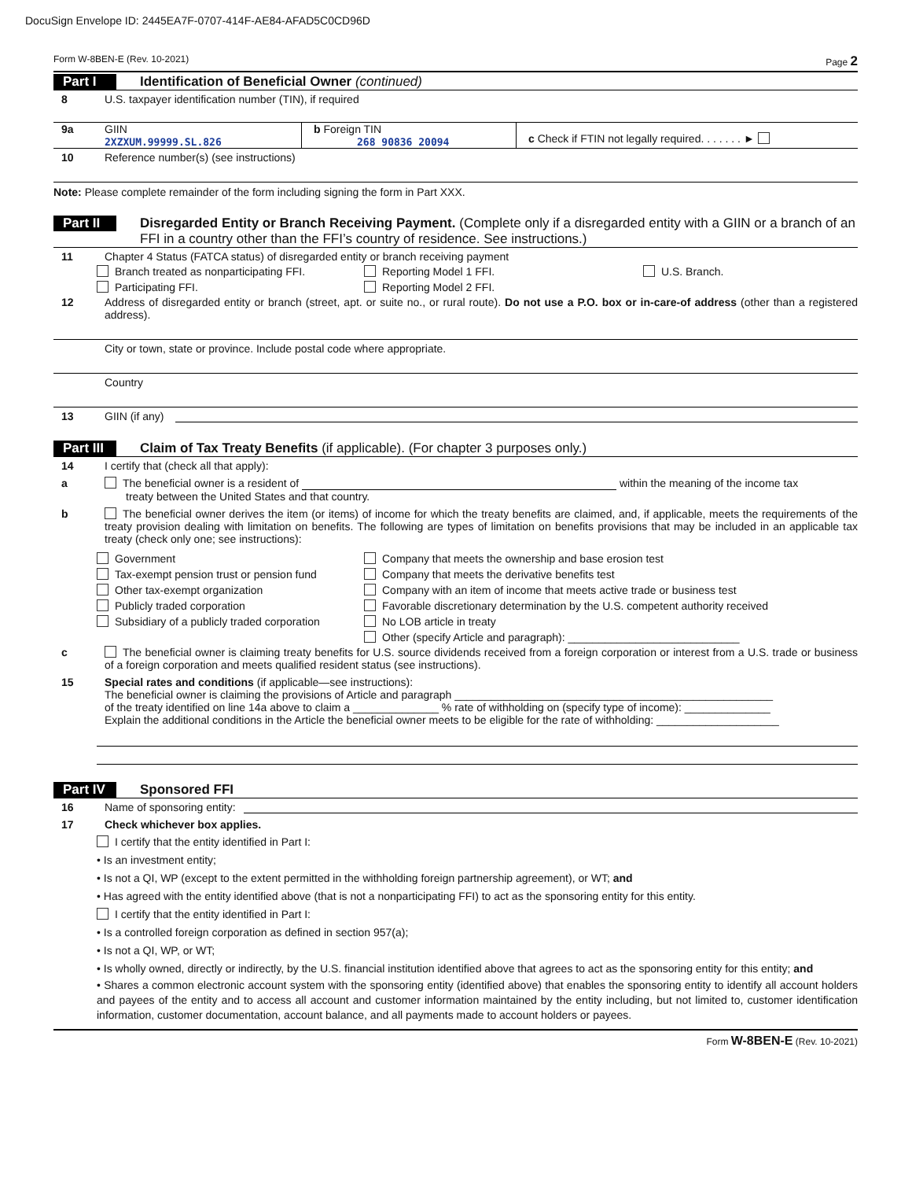DocuSign Envelope ID: 2445EA7F-0707-414F-AE84-AFAD5C0CD96D
Form W-8BEN-E (Rev. 10-2021) Page 2
Part I Identification of Beneficial Owner (continued)
8 U.S. taxpayer identification number (TIN), if required
9a GIIN
2XZXUM.99999.SL.826
b Foreign TIN
268 90836 20094
c Check if FTIN not legally required. . . . . . . ►
10 Reference number(s) (see instructions)
Note: Please complete remainder of the form including signing the form in Part XXX.
Part II Disregarded Entity or Branch Receiving Payment. (Complete only if a disregarded entity with a GIIN or a branch of an FFI in a country other than the FFI’s country of residence. See instructions.)
11 Chapter 4 Status (FATCA status) of disregarded entity or branch receiving payment
Branch treated as nonparticipating FFI. Reporting Model 1 FFI. U.S. Branch. Participating FFI. Reporting Model 2 FFI.
12 Address of disregarded entity or branch (street, apt. or suite no., or rural route). Do not use a P.O. box or in-care-of address (other than a registered address).
City or town, state or province. Include postal code where appropriate.
Country
13 GIIN (if any)
Part III Claim of Tax Treaty Benefits (if applicable). (For chapter 3 purposes only.)
14 I certify that (check all that apply):
a The beneficial owner is a resident of within the meaning of the income tax
treaty between the United States and that country.
b The beneficial owner derives the item (or items) of income for which the treaty benefits are claimed, and, if applicable, meets the requirements of the treaty provision dealing with limitation on benefits. The following are types of limitation on benefits provisions that may be included in an applicable tax treaty (check only one; see instructions):
Government Company that meets the ownership and base erosion test Tax-exempt pension trust or pension fund Company that meets the derivative benefits test Other tax-exempt organization Company with an item of income that meets active trade or business test Publicly traded corporation Favorable discretionary determination by the U.S. competent authority received Subsidiary of a publicly traded corporation No LOB article in treaty Other (specify Article and paragraph): ____________________________
c The beneficial owner is claiming treaty benefits for U.S. source dividends received from a foreign corporation or interest from a U.S. trade or business of a foreign corporation and meets qualified resident status (see instructions).
15 Special rates and conditions (if applicable—see instructions):
The beneficial owner is claiming the provisions of Article and paragraph ____________________________________________________
of the treaty identified on line 14a above to claim a ______________ % rate of withholding on (specify type of income): ______________
Explain the additional conditions in the Article the beneficial owner meets to be eligible for the rate of withholding: ____________________
Part IV Sponsored FFI
16 Name of sponsoring entity:
17 Check whichever box applies.
I certify that the entity identified in Part I:
• Is an investment entity;
• Is not a QI, WP (except to the extent permitted in the withholding foreign partnership agreement), or WT; and
• Has agreed with the entity identified above (that is not a nonparticipating FFI) to act as the sponsoring entity for this entity.
I certify that the entity identified in Part I:
• Is a controlled foreign corporation as defined in section 957(a);
• Is not a QI, WP, or WT;
• Is wholly owned, directly or indirectly, by the U.S. financial institution identified above that agrees to act as the sponsoring entity for this entity; and
• Shares a common electronic account system with the sponsoring entity (identified above) that enables the sponsoring entity to identify all account holders and payees of the entity and to access all account and customer information maintained by the entity including, but not limited to, customer identification information, customer documentation, account balance, and all payments made to account holders or payees.
Form W-8BEN-E (Rev. 10-2021)